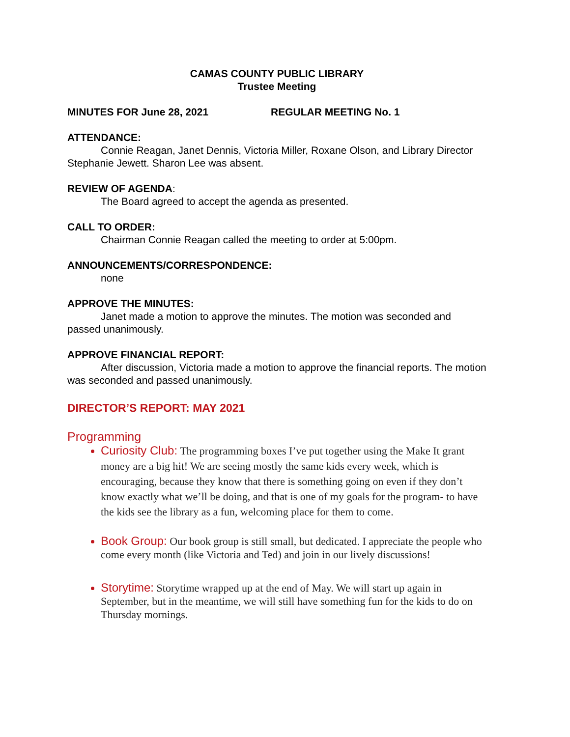CAMAS COUNTY PUBLIC LIBRARY
Trustee Meeting
MINUTES FOR June 28, 2021 REGULAR MEETING No. 1
ATTENDANCE:
Connie Reagan, Janet Dennis, Victoria Miller, Roxane Olson, and Library Director Stephanie Jewett. Sharon Lee was absent.
REVIEW OF AGENDA:
The Board agreed to accept the agenda as presented.
CALL TO ORDER:
Chairman Connie Reagan called the meeting to order at 5:00pm.
ANNOUNCEMENTS/CORRESPONDENCE:
none
APPROVE THE MINUTES:
Janet made a motion to approve the minutes. The motion was seconded and passed unanimously.
APPROVE FINANCIAL REPORT:
After discussion, Victoria made a motion to approve the financial reports. The motion was seconded and passed unanimously.
DIRECTOR’S REPORT: MAY 2021
Programming
Curiosity Club: The programming boxes I’ve put together using the Make It grant money are a big hit! We are seeing mostly the same kids every week, which is encouraging, because they know that there is something going on even if they don’t know exactly what we’ll be doing, and that is one of my goals for the program- to have the kids see the library as a fun, welcoming place for them to come.
Book Group: Our book group is still small, but dedicated. I appreciate the people who come every month (like Victoria and Ted) and join in our lively discussions!
Storytime: Storytime wrapped up at the end of May. We will start up again in September, but in the meantime, we will still have something fun for the kids to do on Thursday mornings.